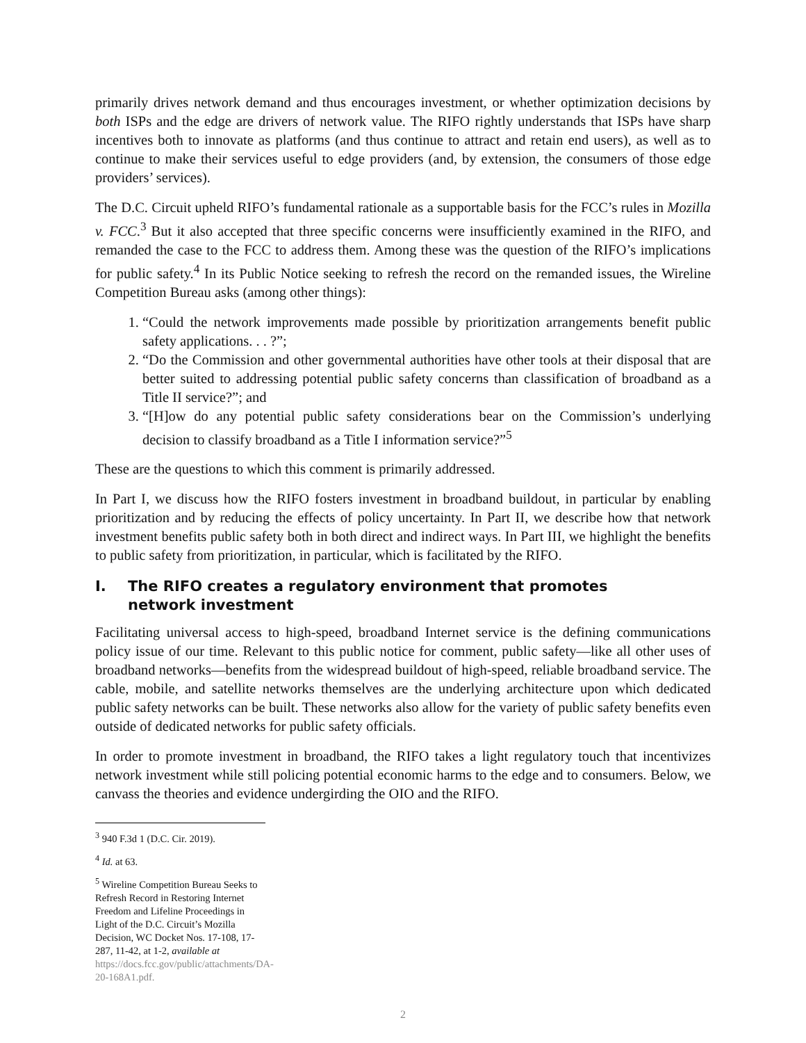primarily drives network demand and thus encourages investment, or whether optimization decisions by both ISPs and the edge are drivers of network value. The RIFO rightly understands that ISPs have sharp incentives both to innovate as platforms (and thus continue to attract and retain end users), as well as to continue to make their services useful to edge providers (and, by extension, the consumers of those edge providers’ services).
The D.C. Circuit upheld RIFO’s fundamental rationale as a supportable basis for the FCC’s rules in Mozilla v. FCC.<sup>3</sup> But it also accepted that three specific concerns were insufficiently examined in the RIFO, and remanded the case to the FCC to address them. Among these was the question of the RIFO’s implications for public safety.<sup>4</sup> In its Public Notice seeking to refresh the record on the remanded issues, the Wireline Competition Bureau asks (among other things):
1. “Could the network improvements made possible by prioritization arrangements benefit public safety applications. . . ?”;
2. “Do the Commission and other governmental authorities have other tools at their disposal that are better suited to addressing potential public safety concerns than classification of broadband as a Title II service?”; and
3. “[H]ow do any potential public safety considerations bear on the Commission’s underlying decision to classify broadband as a Title I information service?”<sup>5</sup>
These are the questions to which this comment is primarily addressed.
In Part I, we discuss how the RIFO fosters investment in broadband buildout, in particular by enabling prioritization and by reducing the effects of policy uncertainty. In Part II, we describe how that network investment benefits public safety both in both direct and indirect ways. In Part III, we highlight the benefits to public safety from prioritization, in particular, which is facilitated by the RIFO.
I. The RIFO creates a regulatory environment that promotes
network investment
Facilitating universal access to high-speed, broadband Internet service is the defining communications policy issue of our time. Relevant to this public notice for comment, public safety—like all other uses of broadband networks—benefits from the widespread buildout of high-speed, reliable broadband service. The cable, mobile, and satellite networks themselves are the underlying architecture upon which dedicated public safety networks can be built. These networks also allow for the variety of public safety benefits even outside of dedicated networks for public safety officials.
In order to promote investment in broadband, the RIFO takes a light regulatory touch that incentivizes network investment while still policing potential economic harms to the edge and to consumers. Below, we canvass the theories and evidence undergirding the OIO and the RIFO.
<sup>3</sup> 940 F.3d 1 (D.C. Cir. 2019).
<sup>4</sup> Id. at 63.
<sup>5</sup> Wireline Competition Bureau Seeks to Refresh Record in Restoring Internet Freedom and Lifeline Proceedings in Light of the D.C. Circuit’s Mozilla Decision, WC Docket Nos. 17-108, 17-287, 11-42, at 1-2, available at https://docs.fcc.gov/public/attachments/DA-20-168A1.pdf.
2